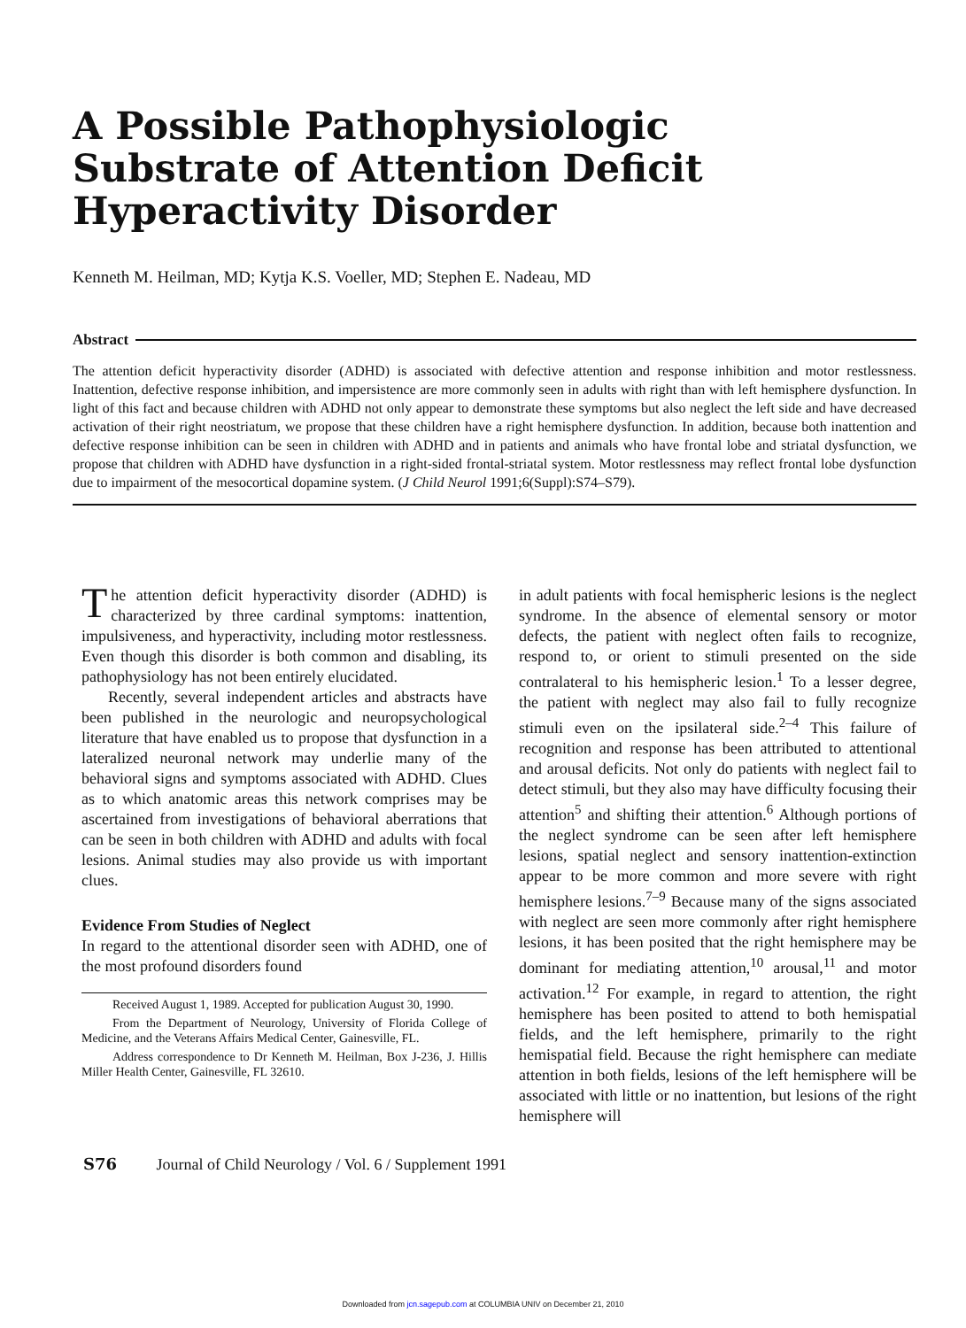A Possible Pathophysiologic
Substrate of Attention Deficit
Hyperactivity Disorder
Kenneth M. Heilman, MD; Kytja K.S. Voeller, MD; Stephen E. Nadeau, MD
Abstract
The attention deficit hyperactivity disorder (ADHD) is associated with defective attention and response inhibition and motor restlessness. Inattention, defective response inhibition, and impersistence are more commonly seen in adults with right than with left hemisphere dysfunction. In light of this fact and because children with ADHD not only appear to demonstrate these symptoms but also neglect the left side and have decreased activation of their right neostriatum, we propose that these children have a right hemisphere dysfunction. In addition, because both inattention and defective response inhibition can be seen in children with ADHD and in patients and animals who have frontal lobe and striatal dysfunction, we propose that children with ADHD have dysfunction in a right-sided frontal-striatal system. Motor restlessness may reflect frontal lobe dysfunction due to impairment of the mesocortical dopamine system. (J Child Neurol 1991;6(Suppl):S74–S79).
The attention deficit hyperactivity disorder (ADHD) is characterized by three cardinal symptoms: inattention, impulsiveness, and hyperactivity, including motor restlessness. Even though this disorder is both common and disabling, its pathophysiology has not been entirely elucidated.
Recently, several independent articles and abstracts have been published in the neurologic and neuropsychological literature that have enabled us to propose that dysfunction in a lateralized neuronal network may underlie many of the behavioral signs and symptoms associated with ADHD. Clues as to which anatomic areas this network comprises may be ascertained from investigations of behavioral aberrations that can be seen in both children with ADHD and adults with focal lesions. Animal studies may also provide us with important clues.
Evidence From Studies of Neglect
In regard to the attentional disorder seen with ADHD, one of the most profound disorders found
Received August 1, 1989. Accepted for publication August 30, 1990.
From the Department of Neurology, University of Florida College of Medicine, and the Veterans Affairs Medical Center, Gainesville, FL.
Address correspondence to Dr Kenneth M. Heilman, Box J-236, J. Hillis Miller Health Center, Gainesville, FL 32610.
in adult patients with focal hemispheric lesions is the neglect syndrome. In the absence of elemental sensory or motor defects, the patient with neglect often fails to recognize, respond to, or orient to stimuli presented on the side contralateral to his hemispheric lesion.<sup>1</sup> To a lesser degree, the patient with neglect may also fail to fully recognize stimuli even on the ipsilateral side.<sup>2–4</sup> This failure of recognition and response has been attributed to attentional and arousal deficits. Not only do patients with neglect fail to detect stimuli, but they also may have difficulty focusing their attention<sup>5</sup> and shifting their attention.<sup>6</sup> Although portions of the neglect syndrome can be seen after left hemisphere lesions, spatial neglect and sensory inattention-extinction appear to be more common and more severe with right hemisphere lesions.<sup>7–9</sup> Because many of the signs associated with neglect are seen more commonly after right hemisphere lesions, it has been posited that the right hemisphere may be dominant for mediating attention,<sup>10</sup> arousal,<sup>11</sup> and motor activation.<sup>12</sup> For example, in regard to attention, the right hemisphere has been posited to attend to both hemispatial fields, and the left hemisphere, primarily to the right hemispatial field. Because the right hemisphere can mediate attention in both fields, lesions of the left hemisphere will be associated with little or no inattention, but lesions of the right hemisphere will
S76 Journal of Child Neurology / Vol. 6 / Supplement 1991
Downloaded from jcn.sagepub.com at COLUMBIA UNIV on December 21, 2010